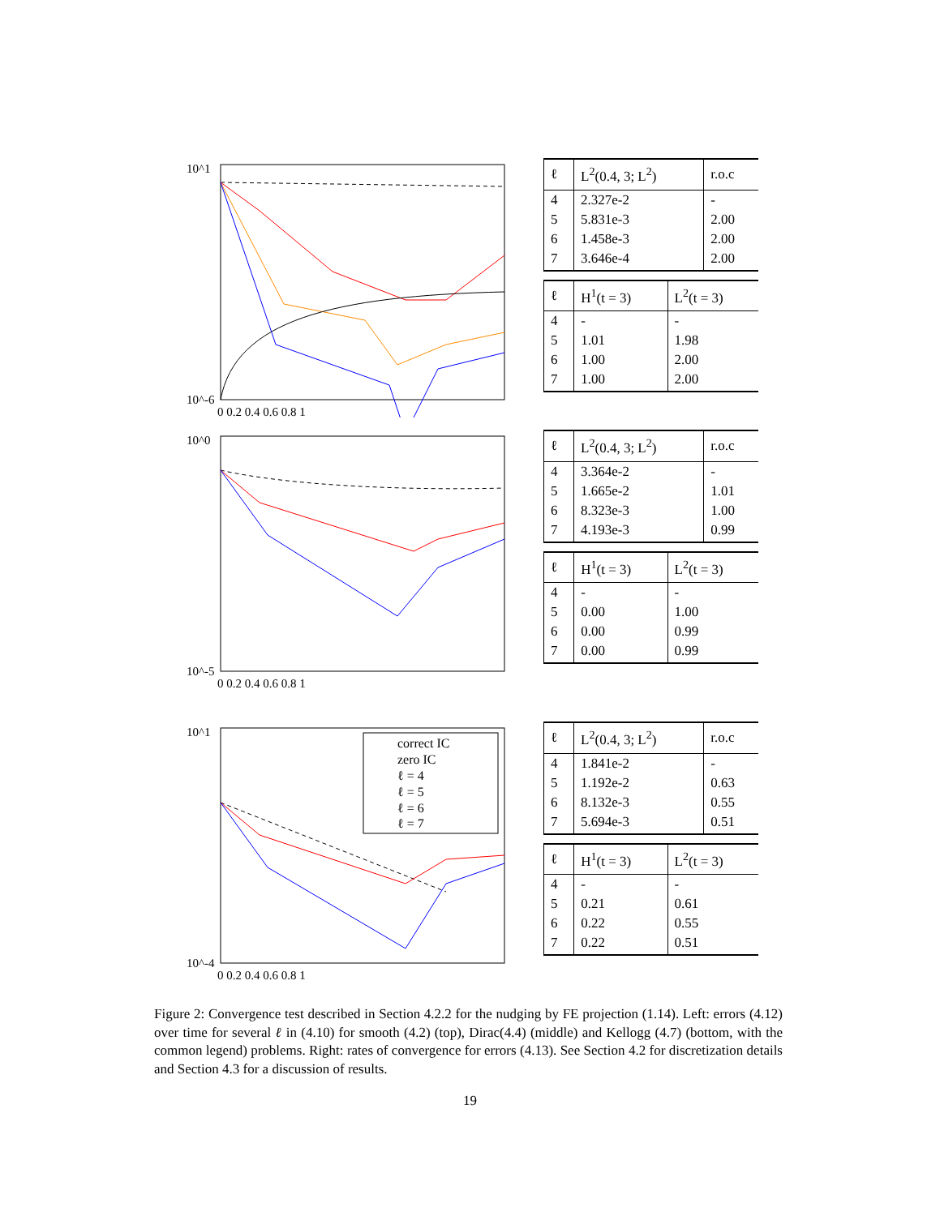10^1
10^-6
0 0.2 0.4 0.6 0.8 1
| ℓ | L<sup>2</sup>(0.4, 3; L<sup>2</sup>) | r.o.c |
| --- | --- | --- |
| 4 | 2.327e-2 | - |
| 5 | 5.831e-3 | 2.00 |
| 6 | 1.458e-3 | 2.00 |
| 7 | 3.646e-4 | 2.00 |
| ℓ | H<sup>1</sup>(t = 3) | L<sup>2</sup>(t = 3) |
| --- | --- | --- |
| 4 | - | - |
| 5 | 1.01 | 1.98 |
| 6 | 1.00 | 2.00 |
| 7 | 1.00 | 2.00 |
10^0
10^-5
0 0.2 0.4 0.6 0.8 1
| ℓ | L<sup>2</sup>(0.4, 3; L<sup>2</sup>) | r.o.c |
| --- | --- | --- |
| 4 | 3.364e-2 | - |
| 5 | 1.665e-2 | 1.01 |
| 6 | 8.323e-3 | 1.00 |
| 7 | 4.193e-3 | 0.99 |
| ℓ | H<sup>1</sup>(t = 3) | L<sup>2</sup>(t = 3) |
| --- | --- | --- |
| 4 | - | - |
| 5 | 0.00 | 1.00 |
| 6 | 0.00 | 0.99 |
| 7 | 0.00 | 0.99 |
10^1
10^-4
correct IC
zero IC
ℓ = 4
ℓ = 5
ℓ = 6
ℓ = 7
0 0.2 0.4 0.6 0.8 1
| ℓ | L<sup>2</sup>(0.4, 3; L<sup>2</sup>) | r.o.c |
| --- | --- | --- |
| 4 | 1.841e-2 | - |
| 5 | 1.192e-2 | 0.63 |
| 6 | 8.132e-3 | 0.55 |
| 7 | 5.694e-3 | 0.51 |
| ℓ | H<sup>1</sup>(t = 3) | L<sup>2</sup>(t = 3) |
| --- | --- | --- |
| 4 | - | - |
| 5 | 0.21 | 0.61 |
| 6 | 0.22 | 0.55 |
| 7 | 0.22 | 0.51 |
Figure 2: Convergence test described in Section 4.2.2 for the nudging by FE projection (1.14). Left: errors (4.12) over time for several ℓ in (4.10) for smooth (4.2) (top), Dirac(4.4) (middle) and Kellogg (4.7) (bottom, with the common legend) problems. Right: rates of convergence for errors (4.13). See Section 4.2 for discretization details and Section 4.3 for a discussion of results.
19